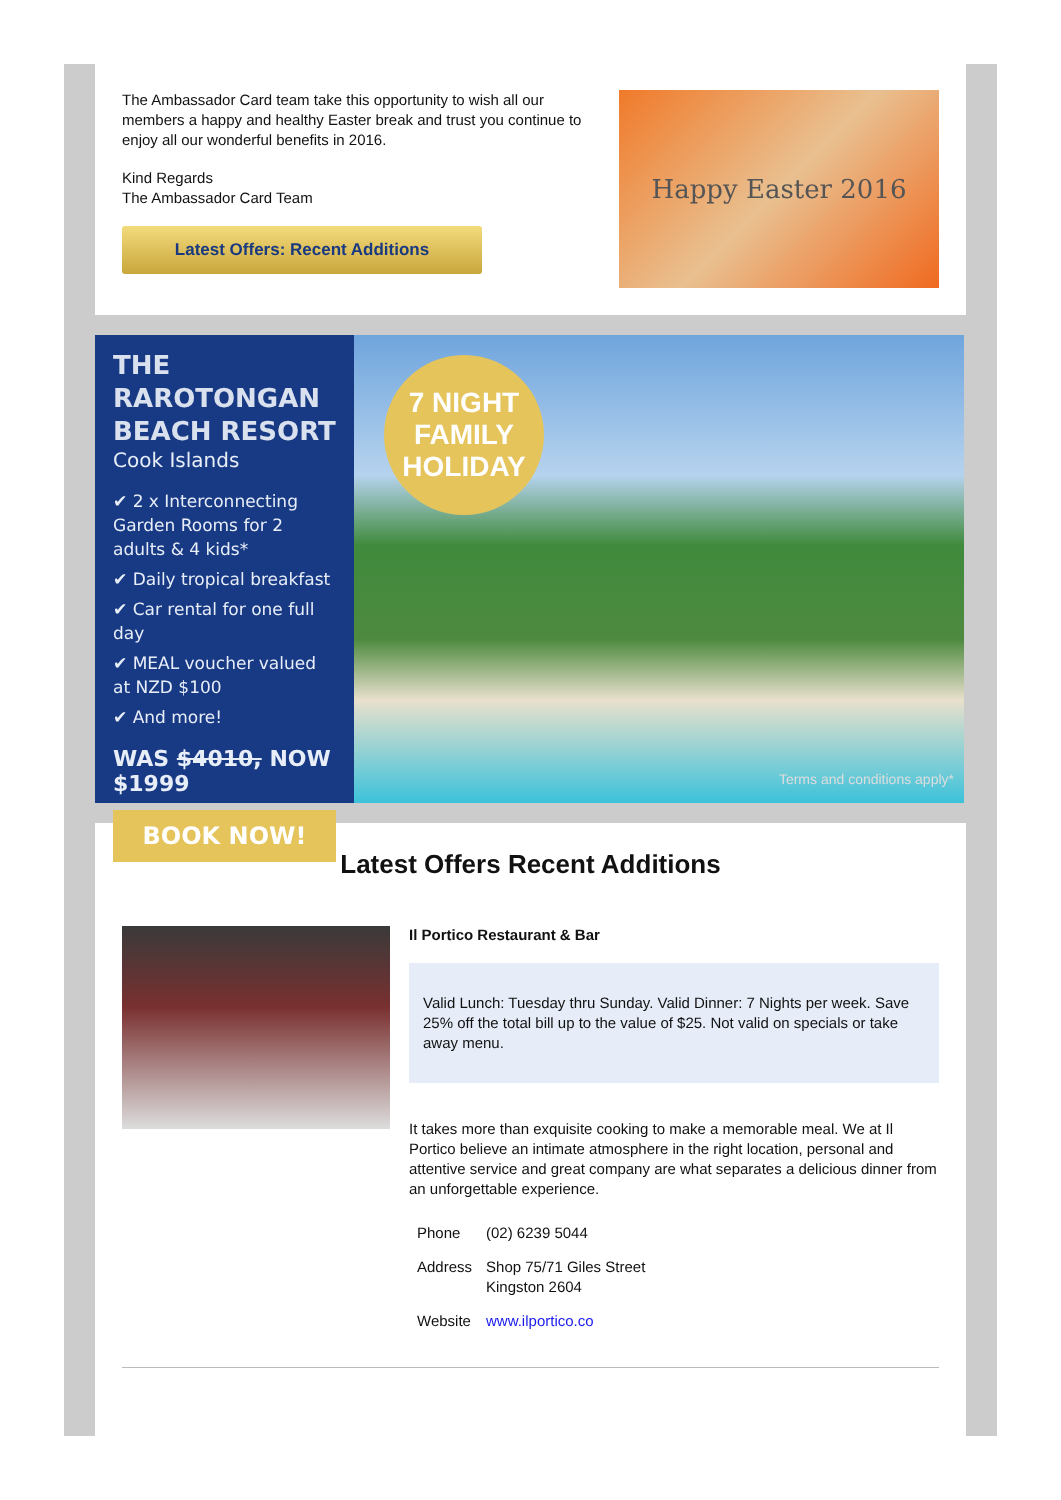The Ambassador Card team take this opportunity to wish all our members a happy and healthy Easter break and trust you continue to enjoy all our wonderful benefits in 2016.
Kind Regards
The Ambassador Card Team
Latest Offers: Recent Additions
Happy Easter 2016
THE RAROTONGAN BEACH RESORT
Cook Islands
✔ 2 x Interconnecting Garden Rooms for 2 adults & 4 kids*
✔ Daily tropical breakfast
✔ Car rental for one full day
✔ MEAL voucher valued at NZD $100
✔ And more!
WAS $4010, NOW $1999
BOOK NOW!
7 NIGHT
FAMILY
HOLIDAY
Terms and conditions apply*
Latest Offers Recent Additions
Il Portico Restaurant & Bar
Valid Lunch: Tuesday thru Sunday. Valid Dinner: 7 Nights per week. Save 25% off the total bill up to the value of $25. Not valid on specials or take away menu.
It takes more than exquisite cooking to make a memorable meal. We at Il Portico believe an intimate atmosphere in the right location, personal and attentive service and great company are what separates a delicious dinner from an unforgettable experience.
| Phone | (02) 6239 5044 |
| Address | Shop 75/71 Giles Street Kingston 2604 |
| Website | www.ilportico.co |